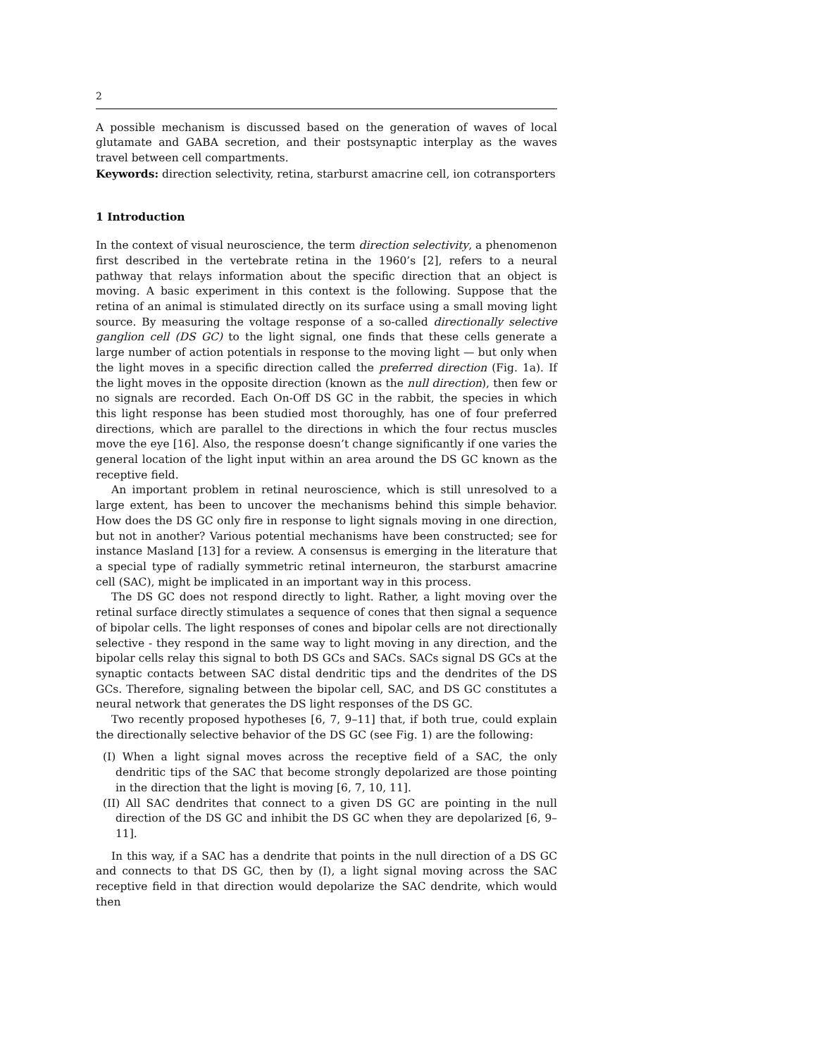2
A possible mechanism is discussed based on the generation of waves of local glutamate and GABA secretion, and their postsynaptic interplay as the waves travel between cell compartments.
Keywords: direction selectivity, retina, starburst amacrine cell, ion cotransporters
1 Introduction
In the context of visual neuroscience, the term direction selectivity, a phenomenon first described in the vertebrate retina in the 1960’s [2], refers to a neural pathway that relays information about the specific direction that an object is moving. A basic experiment in this context is the following. Suppose that the retina of an animal is stimulated directly on its surface using a small moving light source. By measuring the voltage response of a so-called directionally selective ganglion cell (DS GC) to the light signal, one finds that these cells generate a large number of action potentials in response to the moving light — but only when the light moves in a specific direction called the preferred direction (Fig. 1a). If the light moves in the opposite direction (known as the null direction), then few or no signals are recorded. Each On-Off DS GC in the rabbit, the species in which this light response has been studied most thoroughly, has one of four preferred directions, which are parallel to the directions in which the four rectus muscles move the eye [16]. Also, the response doesn’t change significantly if one varies the general location of the light input within an area around the DS GC known as the receptive field.
An important problem in retinal neuroscience, which is still unresolved to a large extent, has been to uncover the mechanisms behind this simple behavior. How does the DS GC only fire in response to light signals moving in one direction, but not in another? Various potential mechanisms have been constructed; see for instance Masland [13] for a review. A consensus is emerging in the literature that a special type of radially symmetric retinal interneuron, the starburst amacrine cell (SAC), might be implicated in an important way in this process.
The DS GC does not respond directly to light. Rather, a light moving over the retinal surface directly stimulates a sequence of cones that then signal a sequence of bipolar cells. The light responses of cones and bipolar cells are not directionally selective - they respond in the same way to light moving in any direction, and the bipolar cells relay this signal to both DS GCs and SACs. SACs signal DS GCs at the synaptic contacts between SAC distal dendritic tips and the dendrites of the DS GCs. Therefore, signaling between the bipolar cell, SAC, and DS GC constitutes a neural network that generates the DS light responses of the DS GC.
Two recently proposed hypotheses [6, 7, 9–11] that, if both true, could explain the directionally selective behavior of the DS GC (see Fig. 1) are the following:
(I) When a light signal moves across the receptive field of a SAC, the only dendritic tips of the SAC that become strongly depolarized are those pointing in the direction that the light is moving [6, 7, 10, 11].
(II) All SAC dendrites that connect to a given DS GC are pointing in the null direction of the DS GC and inhibit the DS GC when they are depolarized [6, 9–11].
In this way, if a SAC has a dendrite that points in the null direction of a DS GC and connects to that DS GC, then by (I), a light signal moving across the SAC receptive field in that direction would depolarize the SAC dendrite, which would then